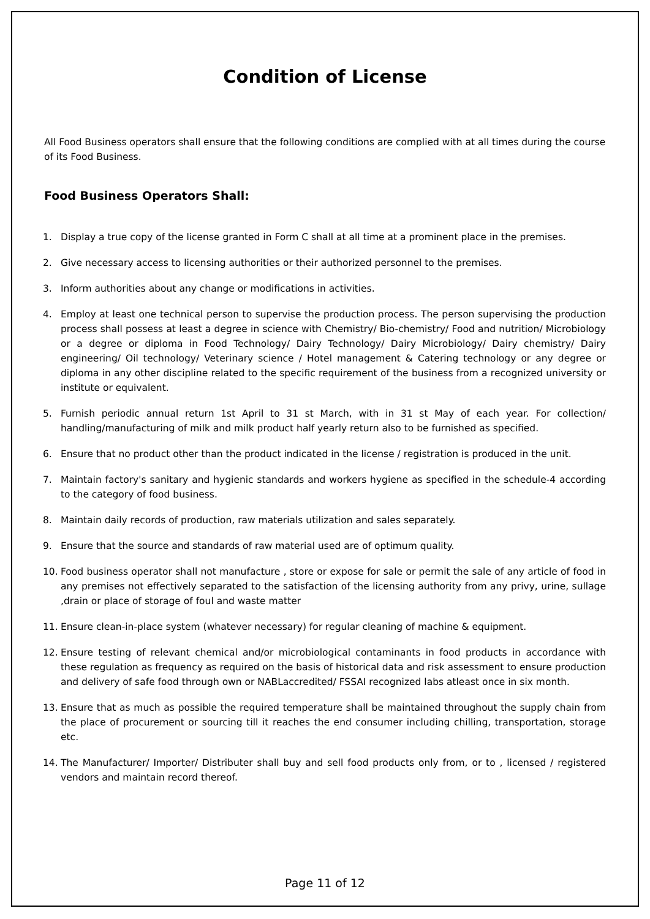Condition of License
All Food Business operators shall ensure that the following conditions are complied with at all times during the course of its Food Business.
Food Business Operators Shall:
1. Display a true copy of the license granted in Form C shall at all time at a prominent place in the premises.
2. Give necessary access to licensing authorities or their authorized personnel to the premises.
3. Inform authorities about any change or modifications in activities.
4. Employ at least one technical person to supervise the production process. The person supervising the production process shall possess at least a degree in science with Chemistry/ Bio-chemistry/ Food and nutrition/ Microbiology or a degree or diploma in Food Technology/ Dairy Technology/ Dairy Microbiology/ Dairy chemistry/ Dairy engineering/ Oil technology/ Veterinary science / Hotel management & Catering technology or any degree or diploma in any other discipline related to the specific requirement of the business from a recognized university or institute or equivalent.
5. Furnish periodic annual return 1st April to 31 st March, with in 31 st May of each year. For collection/ handling/manufacturing of milk and milk product half yearly return also to be furnished as specified.
6. Ensure that no product other than the product indicated in the license / registration is produced in the unit.
7. Maintain factory's sanitary and hygienic standards and workers hygiene as specified in the schedule-4 according to the category of food business.
8. Maintain daily records of production, raw materials utilization and sales separately.
9. Ensure that the source and standards of raw material used are of optimum quality.
10. Food business operator shall not manufacture , store or expose for sale or permit the sale of any article of food in any premises not effectively separated to the satisfaction of the licensing authority from any privy, urine, sullage ,drain or place of storage of foul and waste matter
11. Ensure clean-in-place system (whatever necessary) for regular cleaning of machine & equipment.
12. Ensure testing of relevant chemical and/or microbiological contaminants in food products in accordance with these regulation as frequency as required on the basis of historical data and risk assessment to ensure production and delivery of safe food through own or NABLaccredited/ FSSAI recognized labs atleast once in six month.
13. Ensure that as much as possible the required temperature shall be maintained throughout the supply chain from the place of procurement or sourcing till it reaches the end consumer including chilling, transportation, storage etc.
14. The Manufacturer/ Importer/ Distributer shall buy and sell food products only from, or to , licensed / registered vendors and maintain record thereof.
Page 11 of 12